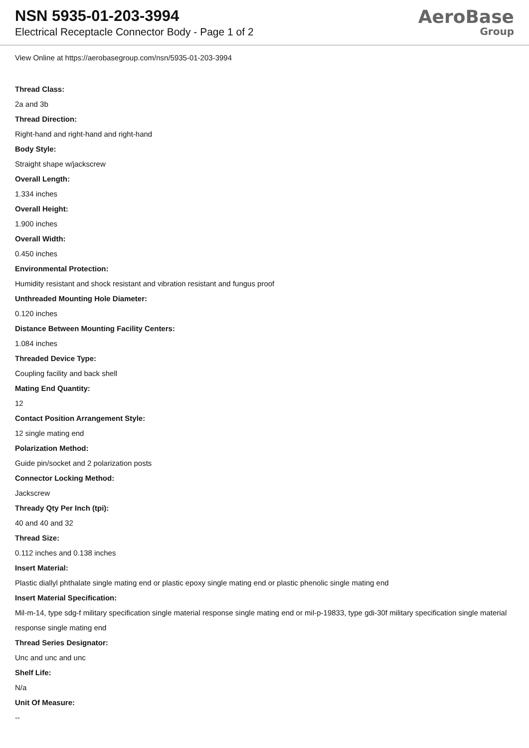NSN 5935-01-203-3994
Electrical Receptacle Connector Body - Page 1 of 2
AeroBase
Group
View Online at https://aerobasegroup.com/nsn/5935-01-203-3994
Thread Class:
2a and 3b
Thread Direction:
Right-hand and right-hand and right-hand
Body Style:
Straight shape w/jackscrew
Overall Length:
1.334 inches
Overall Height:
1.900 inches
Overall Width:
0.450 inches
Environmental Protection:
Humidity resistant and shock resistant and vibration resistant and fungus proof
Unthreaded Mounting Hole Diameter:
0.120 inches
Distance Between Mounting Facility Centers:
1.084 inches
Threaded Device Type:
Coupling facility and back shell
Mating End Quantity:
12
Contact Position Arrangement Style:
12 single mating end
Polarization Method:
Guide pin/socket and 2 polarization posts
Connector Locking Method:
Jackscrew
Thready Qty Per Inch (tpi):
40 and 40 and 32
Thread Size:
0.112 inches and 0.138 inches
Insert Material:
Plastic diallyl phthalate single mating end or plastic epoxy single mating end or plastic phenolic single mating end
Insert Material Specification:
Mil-m-14, type sdg-f military specification single material response single mating end or mil-p-19833, type gdi-30f military specification single material response single mating end
Thread Series Designator:
Unc and unc and unc
Shelf Life:
N/a
Unit Of Measure:
--